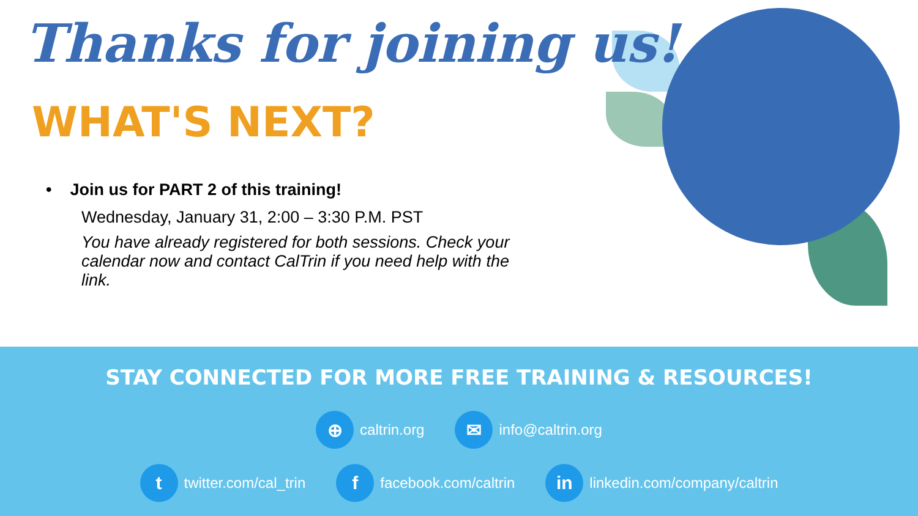Thanks for joining us!
WHAT'S NEXT?
• Join us for PART 2 of this training!
Wednesday, January 31, 2:00 – 3:30 P.M. PST
You have already registered for both sessions. Check your calendar now and contact CalTrin if you need help with the link.
STAY CONNECTED FOR MORE FREE TRAINING & RESOURCES!
⊕ caltrin.org
✉ info@caltrin.org
t twitter.com/cal_trin
f facebook.com/caltrin
in linkedin.com/company/caltrin